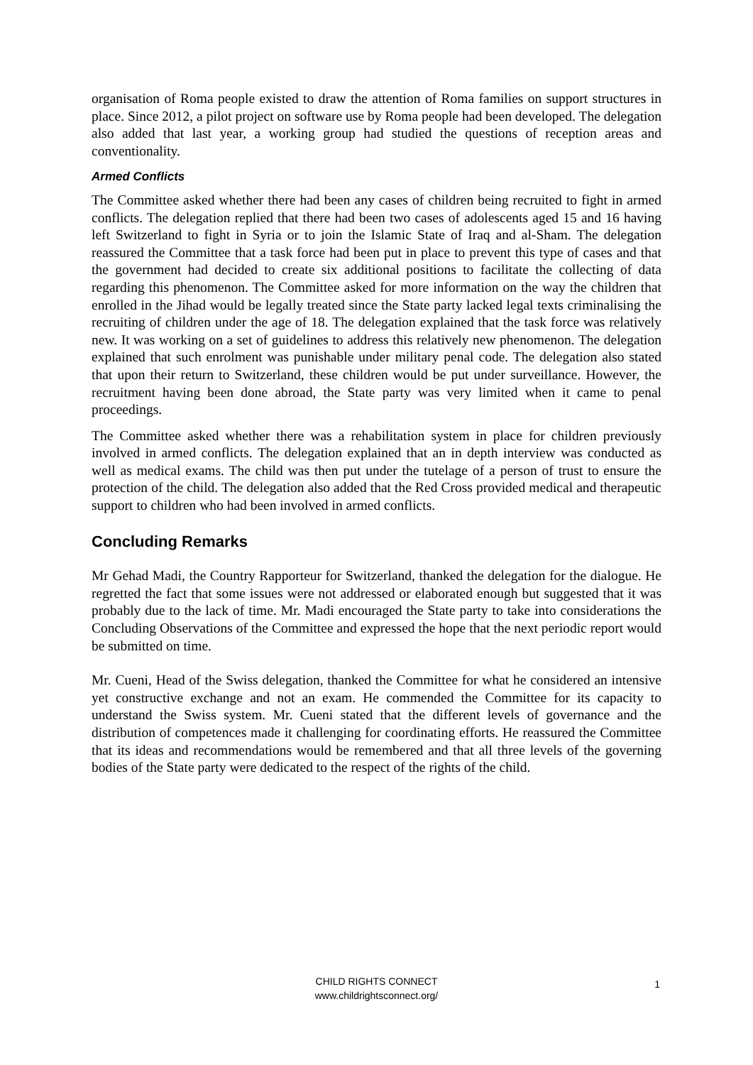organisation of Roma people existed to draw the attention of Roma families on support structures in place. Since 2012, a pilot project on software use by Roma people had been developed. The delegation also added that last year, a working group had studied the questions of reception areas and conventionality.
Armed Conflicts
The Committee asked whether there had been any cases of children being recruited to fight in armed conflicts. The delegation replied that there had been two cases of adolescents aged 15 and 16 having left Switzerland to fight in Syria or to join the Islamic State of Iraq and al-Sham. The delegation reassured the Committee that a task force had been put in place to prevent this type of cases and that the government had decided to create six additional positions to facilitate the collecting of data regarding this phenomenon. The Committee asked for more information on the way the children that enrolled in the Jihad would be legally treated since the State party lacked legal texts criminalising the recruiting of children under the age of 18. The delegation explained that the task force was relatively new. It was working on a set of guidelines to address this relatively new phenomenon. The delegation explained that such enrolment was punishable under military penal code. The delegation also stated that upon their return to Switzerland, these children would be put under surveillance. However, the recruitment having been done abroad, the State party was very limited when it came to penal proceedings.
The Committee asked whether there was a rehabilitation system in place for children previously involved in armed conflicts. The delegation explained that an in depth interview was conducted as well as medical exams. The child was then put under the tutelage of a person of trust to ensure the protection of the child. The delegation also added that the Red Cross provided medical and therapeutic support to children who had been involved in armed conflicts.
Concluding Remarks
Mr Gehad Madi, the Country Rapporteur for Switzerland, thanked the delegation for the dialogue. He regretted the fact that some issues were not addressed or elaborated enough but suggested that it was probably due to the lack of time. Mr. Madi encouraged the State party to take into considerations the Concluding Observations of the Committee and expressed the hope that the next periodic report would be submitted on time.
Mr. Cueni, Head of the Swiss delegation, thanked the Committee for what he considered an intensive yet constructive exchange and not an exam. He commended the Committee for its capacity to understand the Swiss system. Mr. Cueni stated that the different levels of governance and the distribution of competences made it challenging for coordinating efforts. He reassured the Committee that its ideas and recommendations would be remembered and that all three levels of the governing bodies of the State party were dedicated to the respect of the rights of the child.
CHILD RIGHTS CONNECT 1
www.childrightsconnect.org/